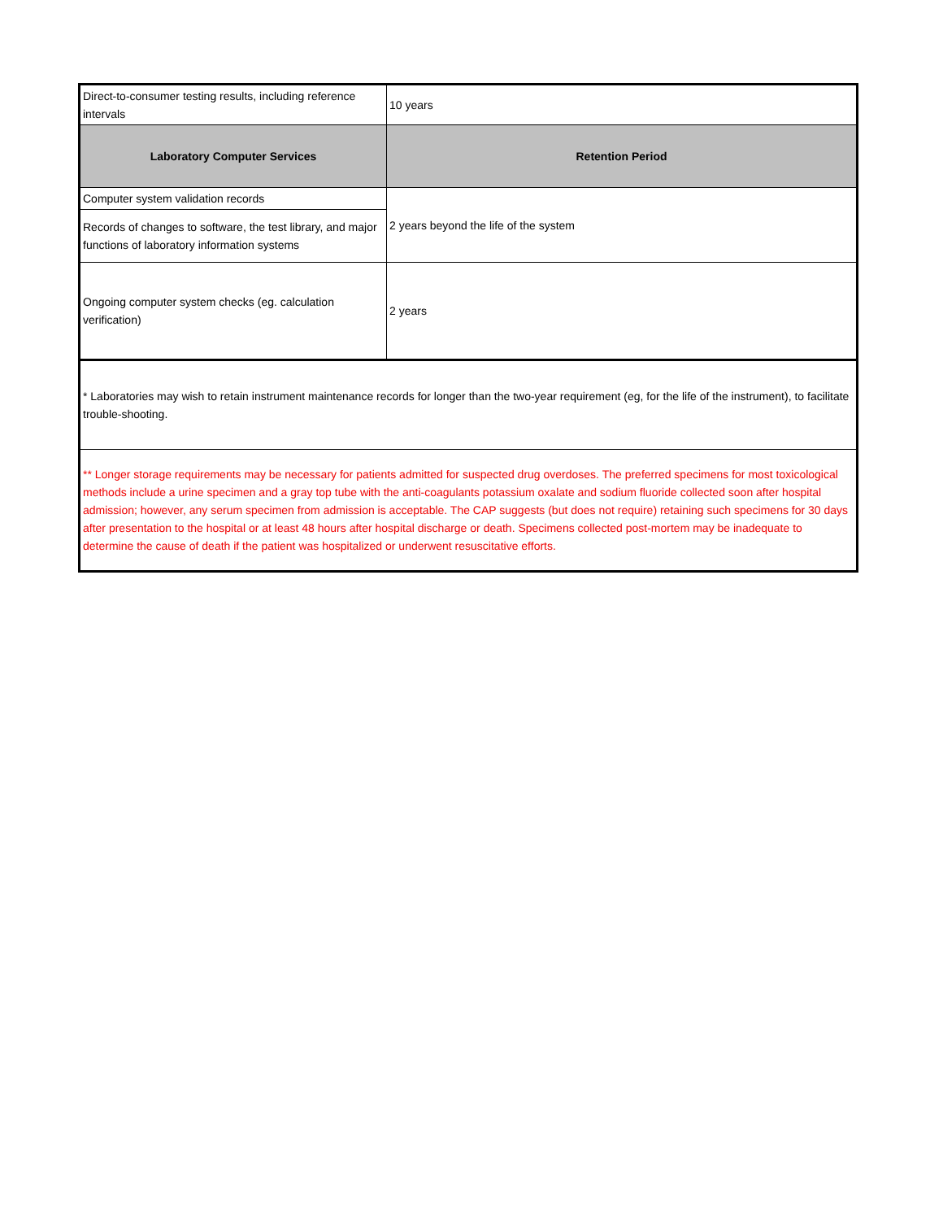| Direct-to-consumer testing results, including reference intervals | 10 years |
| Laboratory Computer Services | Retention Period |
| Computer system validation records | 2 years beyond the life of the system |
| Records of changes to software, the test library, and major functions of laboratory information systems | |
| Ongoing computer system checks (eg. calculation verification) | 2 years |
| * Laboratories may wish to retain instrument maintenance records for longer than the two-year requirement (eg, for the life of the instrument), to facilitate trouble-shooting. | |
| ** Longer storage requirements may be necessary for patients admitted for suspected drug overdoses. The preferred specimens for most toxicological methods include a urine specimen and a gray top tube with the anti-coagulants potassium oxalate and sodium fluoride collected soon after hospital admission; however, any serum specimen from admission is acceptable. The CAP suggests (but does not require) retaining such specimens for 30 days after presentation to the hospital or at least 48 hours after hospital discharge or death. Specimens collected post-mortem may be inadequate to determine the cause of death if the patient was hospitalized or underwent resuscitative efforts. | |